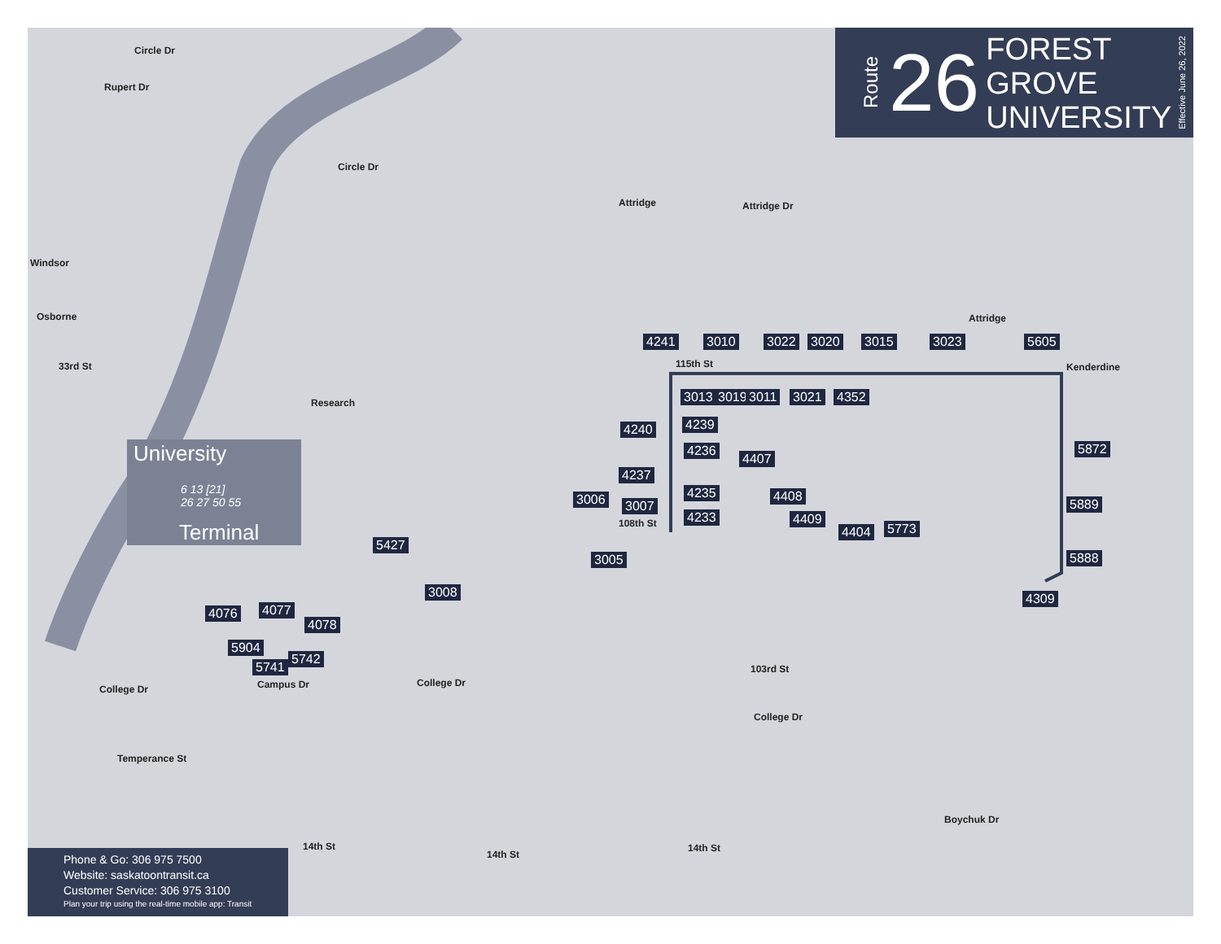Route
26
FOREST GROVE
UNIVERSITY
Effective June 26, 2022
University
6 13 [21]
26 27 50 55
Terminal
Circle Dr
Rupert Dr
Circle Dr
Attridge Attridge Dr
Windsor
Osborne
33rd St
Attridge
Kenderdine
115th St
College Dr
College Dr
Temperance St
College Dr
Boychuk Dr
14th St
14th St
14th St
108th St
103rd St
Research
Campus Dr
4241 3010 3022 3020 3015 3023 5605
3013 3019 3011 3021 4352
4240 4239
4236
4407
5872
4237
4235 4408
5889 3006 3007
4233 4409
4404 5773
5427
5888 3005
3008 4309
4076 4077
4078
5904
5742
5741
Phone & Go: 306 975 7500
Website: saskatoontransit.ca
Customer Service: 306 975 3100
Plan your trip using the real-time mobile app: Transit